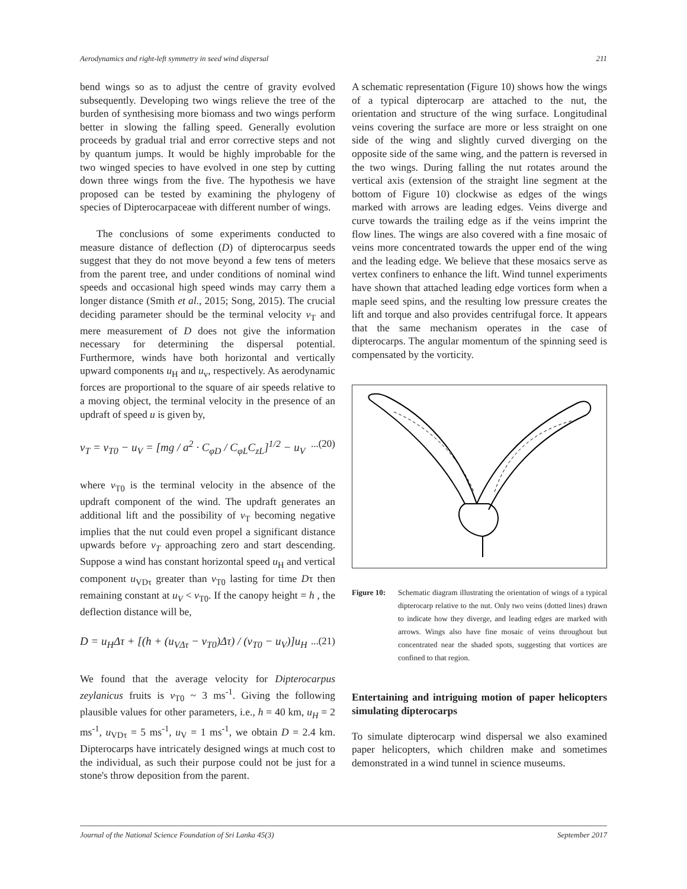Aerodynamics and right-left symmetry in seed wind dispersal 211
bend wings so as to adjust the centre of gravity evolved subsequently. Developing two wings relieve the tree of the burden of synthesising more biomass and two wings perform better in slowing the falling speed. Generally evolution proceeds by gradual trial and error corrective steps and not by quantum jumps. It would be highly improbable for the two winged species to have evolved in one step by cutting down three wings from the five. The hypothesis we have proposed can be tested by examining the phylogeny of species of Dipterocarpaceae with different number of wings.
The conclusions of some experiments conducted to measure distance of deflection (D) of dipterocarpus seeds suggest that they do not move beyond a few tens of meters from the parent tree, and under conditions of nominal wind speeds and occasional high speed winds may carry them a longer distance (Smith et al., 2015; Song, 2015). The crucial deciding parameter should be the terminal velocity v<sub>T</sub> and mere measurement of D does not give the information necessary for determining the dispersal potential. Furthermore, winds have both horizontal and vertically upward components u<sub>H</sub> and u<sub>v</sub>, respectively. As aerodynamic forces are proportional to the square of air speeds relative to a moving object, the terminal velocity in the presence of an updraft of speed u is given by,
v<sub>T</sub> = v<sub>T0</sub> − u<sub>V</sub> = [mg / a<sup>2</sup> · C<sub>φD</sub> / C<sub>φL</sub>C<sub>zL</sub>]<sup>1/2</sup> − u<sub>V</sub>...(20)
where v<sub>T0</sub> is the terminal velocity in the absence of the updraft component of the wind. The updraft generates an additional lift and the possibility of v<sub>T</sub> becoming negative implies that the nut could even propel a significant distance upwards before v<sub>T</sub> approaching zero and start descending. Suppose a wind has constant horizontal speed u<sub>H</sub> and vertical component u<sub>VDτ</sub> greater than v<sub>T0</sub> lasting for time Dτ then remaining constant at u<sub>V</sub> < v<sub>T0</sub>. If the canopy height = h , the deflection distance will be,
D = u<sub>H</sub>Δτ + [(h + (u<sub>VΔτ</sub> − v<sub>T0</sub>)Δτ) / (v<sub>T0</sub> − u<sub>V</sub>)]u<sub>H</sub>...(21)
We found that the average velocity for Dipterocarpus zeylanicus fruits is v<sub>T0</sub> ~ 3 ms<sup>-1</sup>. Giving the following plausible values for other parameters, i.e., h = 40 km, u<sub>H</sub> = 2 ms<sup>-1</sup>, u<sub>VDτ</sub> = 5 ms<sup>-1</sup>, u<sub>V</sub> = 1 ms<sup>-1</sup>, we obtain D = 2.4 km. Dipterocarps have intricately designed wings at much cost to the individual, as such their purpose could not be just for a stone's throw deposition from the parent.
A schematic representation (Figure 10) shows how the wings of a typical dipterocarp are attached to the nut, the orientation and structure of the wing surface. Longitudinal veins covering the surface are more or less straight on one side of the wing and slightly curved diverging on the opposite side of the same wing, and the pattern is reversed in the two wings. During falling the nut rotates around the vertical axis (extension of the straight line segment at the bottom of Figure 10) clockwise as edges of the wings marked with arrows are leading edges. Veins diverge and curve towards the trailing edge as if the veins imprint the flow lines. The wings are also covered with a fine mosaic of veins more concentrated towards the upper end of the wing and the leading edge. We believe that these mosaics serve as vertex confiners to enhance the lift. Wind tunnel experiments have shown that attached leading edge vortices form when a maple seed spins, and the resulting low pressure creates the lift and torque and also provides centrifugal force. It appears that the same mechanism operates in the case of dipterocarps. The angular momentum of the spinning seed is compensated by the vorticity.
Figure 10: Schematic diagram illustrating the orientation of wings of a typical dipterocarp relative to the nut. Only two veins (dotted lines) drawn to indicate how they diverge, and leading edges are marked with arrows. Wings also have fine mosaic of veins throughout but concentrated near the shaded spots, suggesting that vortices are confined to that region.
Entertaining and intriguing motion of paper helicopters simulating dipterocarps
To simulate dipterocarp wind dispersal we also examined paper helicopters, which children make and sometimes demonstrated in a wind tunnel in science museums.
Journal of the National Science Foundation of Sri Lanka 45(3) September 2017